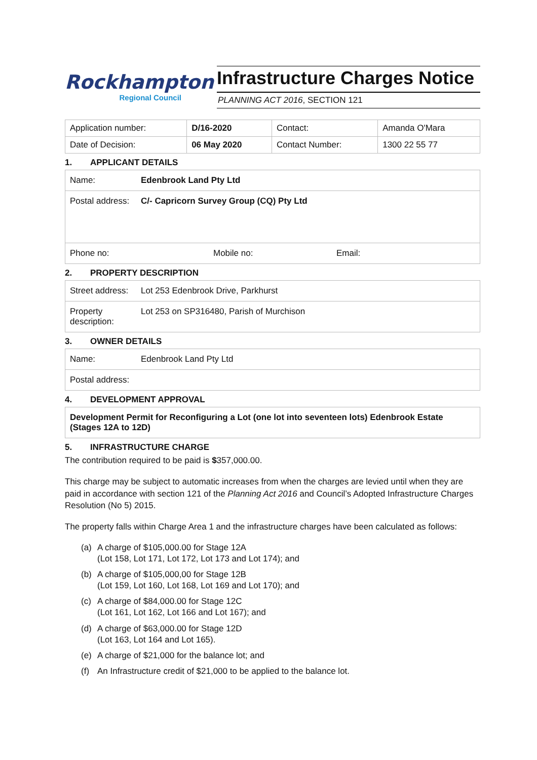Rockhampton
Regional Council
Infrastructure Charges Notice
PLANNING ACT 2016, SECTION 121
| Application number: | D/16-2020 | Contact: | Amanda O'Mara |
| Date of Decision: | 06 May 2020 | Contact Number: | 1300 22 55 77 |
1. APPLICANT DETAILS
Name: Edenbrook Land Pty Ltd
Postal address:
C/- Capricorn Survey Group (CQ) Pty Ltd
Phone no: Mobile no: Email:
2. PROPERTY DESCRIPTION
Street address:
Lot 253 Edenbrook Drive, Parkhurst
Property description:
Lot 253 on SP316480, Parish of Murchison
3. OWNER DETAILS
Name:
Edenbrook Land Pty Ltd
Postal address:
4. DEVELOPMENT APPROVAL
Development Permit for Reconfiguring a Lot (one lot into seventeen lots) Edenbrook Estate (Stages 12A to 12D)
5. INFRASTRUCTURE CHARGE
The contribution required to be paid is $357,000.00.
This charge may be subject to automatic increases from when the charges are levied until when they are paid in accordance with section 121 of the Planning Act 2016 and Council’s Adopted Infrastructure Charges Resolution (No 5) 2015.
The property falls within Charge Area 1 and the infrastructure charges have been calculated as follows:
(a) A charge of $105,000.00 for Stage 12A
(Lot 158, Lot 171, Lot 172, Lot 173 and Lot 174); and
(b) A charge of $105,000,00 for Stage 12B
(Lot 159, Lot 160, Lot 168, Lot 169 and Lot 170); and
(c) A charge of $84,000.00 for Stage 12C
(Lot 161, Lot 162, Lot 166 and Lot 167); and
(d) A charge of $63,000.00 for Stage 12D
(Lot 163, Lot 164 and Lot 165).
(e) A charge of $21,000 for the balance lot; and
(f) An Infrastructure credit of $21,000 to be applied to the balance lot.